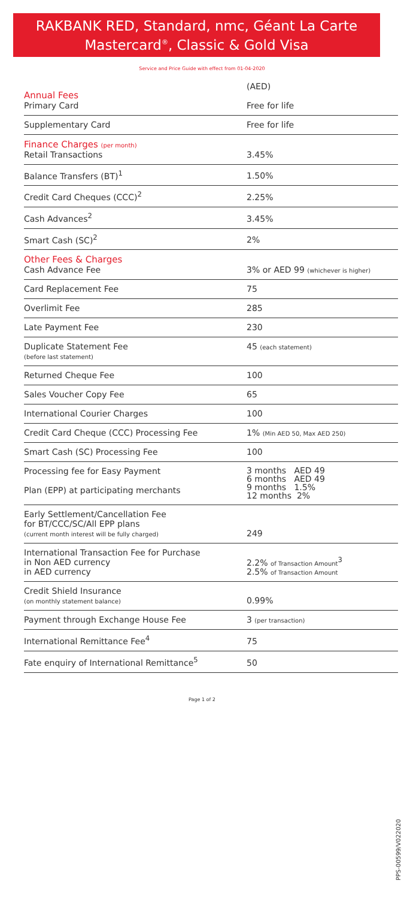RAKBANK RED, Standard, nmc, Géant La Carte
Mastercard<sup>®</sup>, Classic & Gold Visa
Service and Price Guide with effect from 01-04-2020
| Annual Fees Primary Card | (AED) Free for life |
| Supplementary Card | Free for life |
| Finance Charges (per month) Retail Transactions | 3.45% |
| Balance Transfers (BT)<sup>1</sup> | 1.50% |
| Credit Card Cheques (CCC)<sup>2</sup> | 2.25% |
| Cash Advances<sup>2</sup> | 3.45% |
| Smart Cash (SC)<sup>2</sup> | 2% |
| Other Fees & Charges Cash Advance Fee | 3% or AED 99 (whichever is higher) |
| Card Replacement Fee | 75 |
| Overlimit Fee | 285 |
| Late Payment Fee | 230 |
| Duplicate Statement Fee (before last statement) | 45 (each statement) |
| Returned Cheque Fee | 100 |
| Sales Voucher Copy Fee | 65 |
| International Courier Charges | 100 |
| Credit Card Cheque (CCC) Processing Fee | 1% (Min AED 50, Max AED 250) |
| Smart Cash (SC) Processing Fee | 100 |
| Processing fee for Easy Payment Plan (EPP) at participating merchants | 3 months AED 49 6 months AED 49 9 months 1.5% 12 months 2% |
| Early Settlement/Cancellation Fee for BT/CCC/SC/All EPP plans (current month interest will be fully charged) | 249 |
| International Transaction Fee for Purchase in Non AED currency in AED currency | 2.2% of Transaction Amount<sup>3</sup> 2.5% of Transaction Amount |
| Credit Shield Insurance (on monthly statement balance) | 0.99% |
| Payment through Exchange House Fee | 3 (per transaction) |
| International Remittance Fee<sup>4</sup> | 75 |
| Fate enquiry of International Remittance<sup>5</sup> | 50 |
PPS-00599/V022020
Page 1 of 2